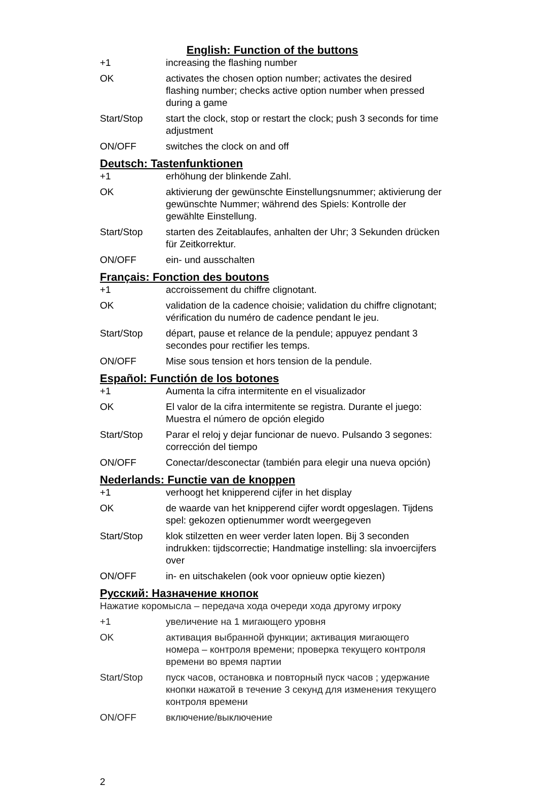English: Function of the buttons
| +1 | increasing the flashing number |
| OK | activates the chosen option number; activates the desired flashing number; checks active option number when pressed during a game |
| Start/Stop | start the clock, stop or restart the clock; push 3 seconds for time adjustment |
| ON/OFF | switches the clock on and off |
Deutsch: Tastenfunktionen
| +1 | erhöhung der blinkende Zahl. |
| OK | aktivierung der gewünschte Einstellungsnummer; aktivierung der gewünschte Nummer; während des Spiels: Kontrolle der gewählte Einstellung. |
| Start/Stop | starten des Zeitablaufes, anhalten der Uhr; 3 Sekunden drücken für Zeitkorrektur. |
| ON/OFF | ein- und ausschalten |
Français: Fonction des boutons
| +1 | accroissement du chiffre clignotant. |
| OK | validation de la cadence choisie; validation du chiffre clignotant; vérification du numéro de cadence pendant le jeu. |
| Start/Stop | départ, pause et relance de la pendule; appuyez pendant 3 secondes pour rectifier les temps. |
| ON/OFF | Mise sous tension et hors tension de la pendule. |
Español: Functión de los botones
| +1 | Aumenta la cifra intermitente en el visualizador |
| OK | El valor de la cifra intermitente se registra. Durante el juego: Muestra el número de opción elegido |
| Start/Stop | Parar el reloj y dejar funcionar de nuevo. Pulsando 3 segones: corrección del tiempo |
| ON/OFF | Conectar/desconectar (también para elegir una nueva opción) |
Nederlands: Functie van de knoppen
| +1 | verhoogt het knipperend cijfer in het display |
| OK | de waarde van het knipperend cijfer wordt opgeslagen. Tijdens spel: gekozen optienummer wordt weergegeven |
| Start/Stop | klok stilzetten en weer verder laten lopen. Bij 3 seconden indrukken: tijdscorrectie; Handmatige instelling: sla invoercijfers over |
| ON/OFF | in- en uitschakelen (ook voor opnieuw optie kiezen) |
Русский: Назначение кнопок
Нажатие коромысла – передача хода очереди хода другому игроку
| +1 | увеличение на 1 мигающего уровня |
| OK | активация выбранной функции; активация мигающего номера – контроля времени; проверка текущего контроля времени во время партии |
| Start/Stop | пуск часов, остановка и повторный пуск часов ; удержание кнопки нажатой в течение 3 секунд для изменения текущего контроля времени |
| ON/OFF | включение/выключение |
2